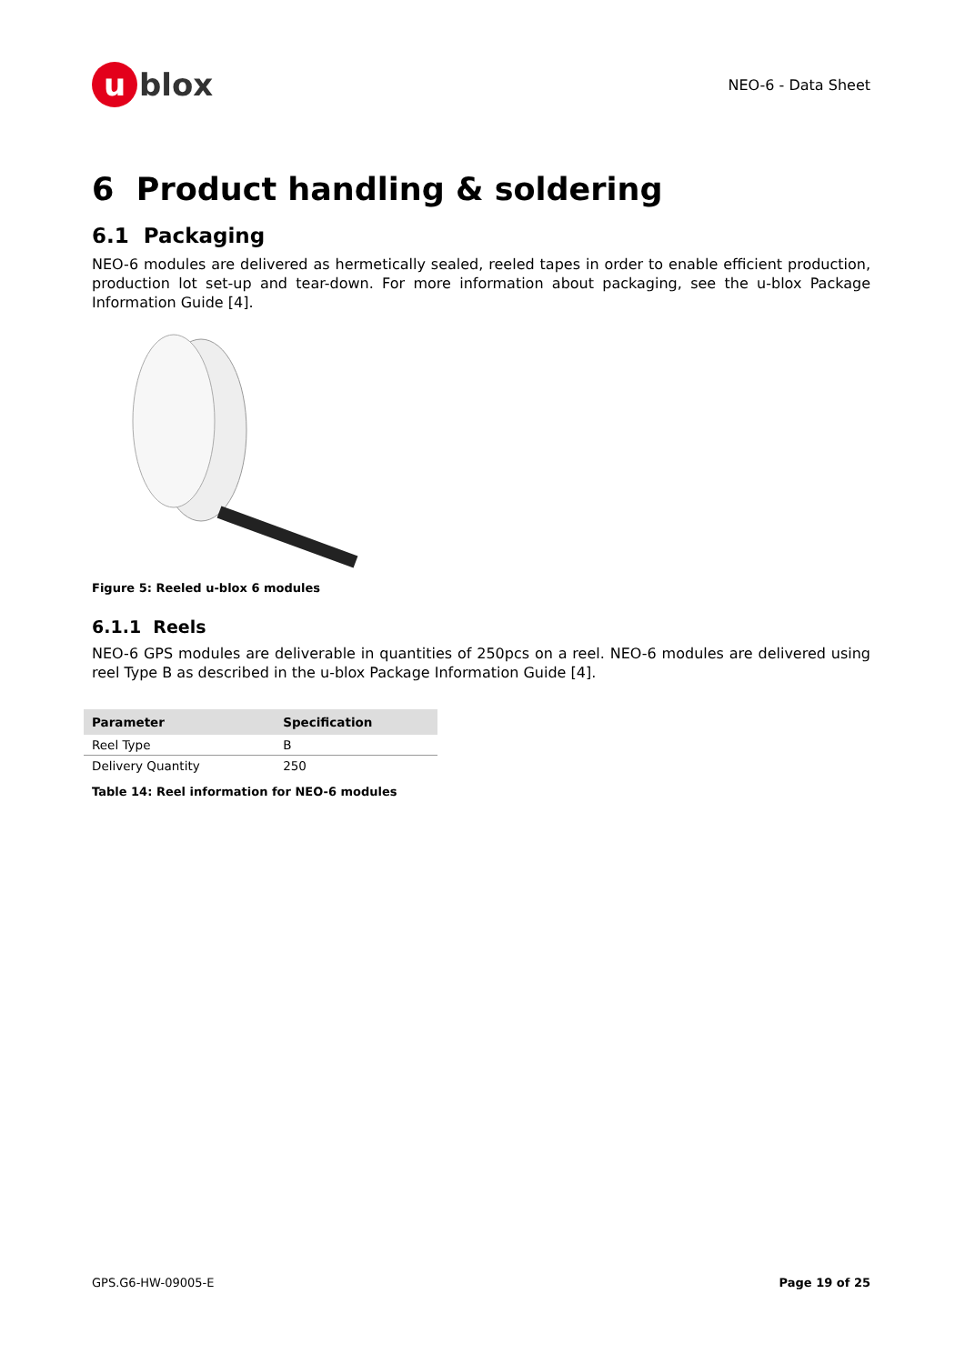u
blox
NEO-6 - Data Sheet
6 Product handling & soldering
6.1 Packaging
NEO-6 modules are delivered as hermetically sealed, reeled tapes in order to enable efficient production, production lot set-up and tear-down. For more information about packaging, see the u-blox Package Information Guide [4].
Figure 5: Reeled u-blox 6 modules
6.1.1 Reels
NEO-6 GPS modules are deliverable in quantities of 250pcs on a reel. NEO-6 modules are delivered using reel Type B as described in the u-blox Package Information Guide [4].
| Parameter | Specification |
| --- | --- |
| Reel Type | B |
| Delivery Quantity | 250 |
Table 14: Reel information for NEO-6 modules
GPS.G6-HW-09005-E Page 19 of 25